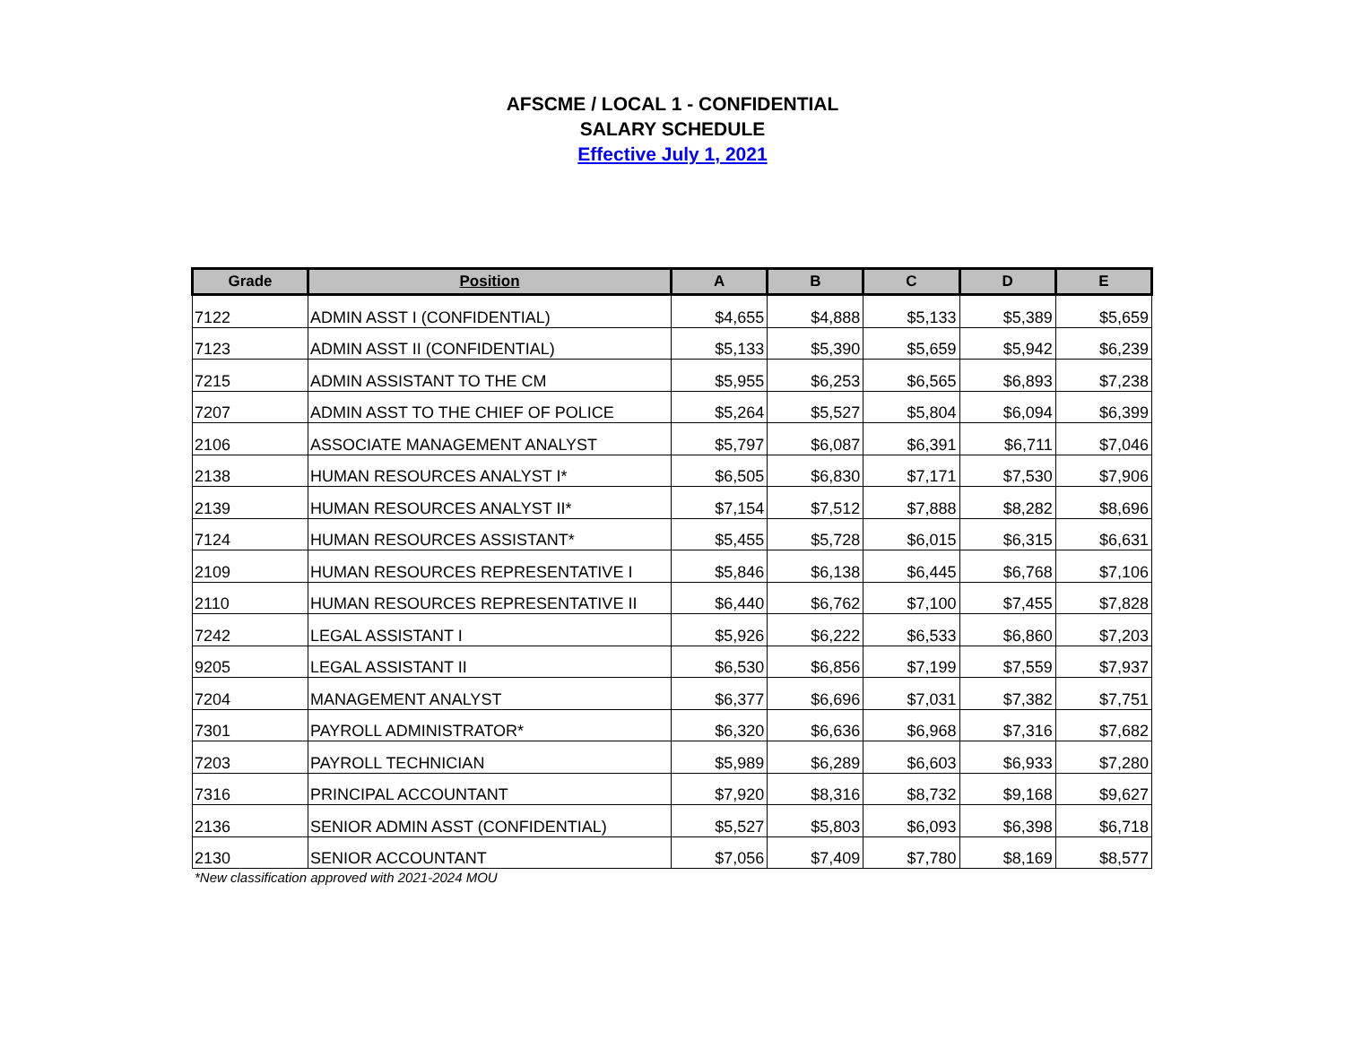AFSCME / LOCAL 1 - CONFIDENTIAL
SALARY SCHEDULE
Effective July 1, 2021
| Grade | Position | A | B | C | D | E |
| --- | --- | --- | --- | --- | --- | --- |
| 7122 | ADMIN ASST I (CONFIDENTIAL) | $4,655 | $4,888 | $5,133 | $5,389 | $5,659 |
| 7123 | ADMIN ASST II (CONFIDENTIAL) | $5,133 | $5,390 | $5,659 | $5,942 | $6,239 |
| 7215 | ADMIN ASSISTANT TO THE CM | $5,955 | $6,253 | $6,565 | $6,893 | $7,238 |
| 7207 | ADMIN ASST TO THE CHIEF OF POLICE | $5,264 | $5,527 | $5,804 | $6,094 | $6,399 |
| 2106 | ASSOCIATE MANAGEMENT ANALYST | $5,797 | $6,087 | $6,391 | $6,711 | $7,046 |
| 2138 | HUMAN RESOURCES ANALYST I* | $6,505 | $6,830 | $7,171 | $7,530 | $7,906 |
| 2139 | HUMAN RESOURCES ANALYST II* | $7,154 | $7,512 | $7,888 | $8,282 | $8,696 |
| 7124 | HUMAN RESOURCES ASSISTANT* | $5,455 | $5,728 | $6,015 | $6,315 | $6,631 |
| 2109 | HUMAN RESOURCES REPRESENTATIVE I | $5,846 | $6,138 | $6,445 | $6,768 | $7,106 |
| 2110 | HUMAN RESOURCES REPRESENTATIVE II | $6,440 | $6,762 | $7,100 | $7,455 | $7,828 |
| 7242 | LEGAL ASSISTANT I | $5,926 | $6,222 | $6,533 | $6,860 | $7,203 |
| 9205 | LEGAL ASSISTANT II | $6,530 | $6,856 | $7,199 | $7,559 | $7,937 |
| 7204 | MANAGEMENT ANALYST | $6,377 | $6,696 | $7,031 | $7,382 | $7,751 |
| 7301 | PAYROLL ADMINISTRATOR* | $6,320 | $6,636 | $6,968 | $7,316 | $7,682 |
| 7203 | PAYROLL TECHNICIAN | $5,989 | $6,289 | $6,603 | $6,933 | $7,280 |
| 7316 | PRINCIPAL ACCOUNTANT | $7,920 | $8,316 | $8,732 | $9,168 | $9,627 |
| 2136 | SENIOR ADMIN ASST (CONFIDENTIAL) | $5,527 | $5,803 | $6,093 | $6,398 | $6,718 |
| 2130 | SENIOR ACCOUNTANT | $7,056 | $7,409 | $7,780 | $8,169 | $8,577 |
*New classification approved with 2021-2024 MOU